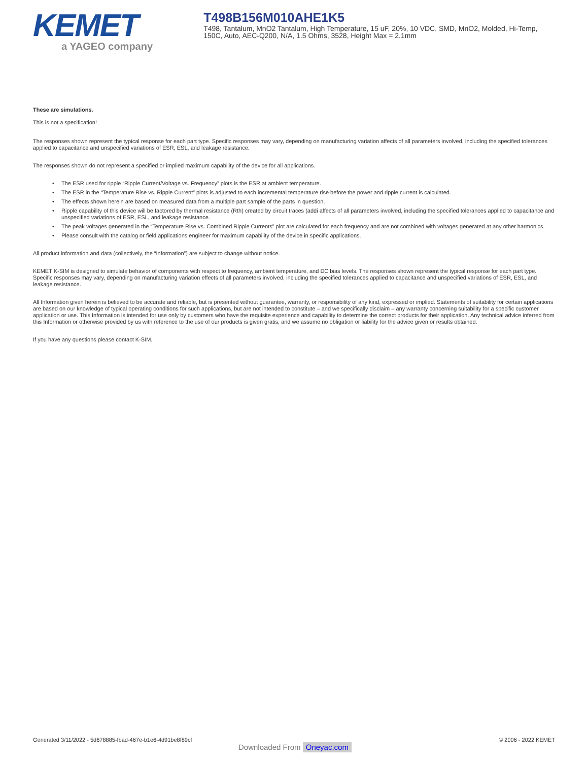KEMET
a YAGEO company
T498B156M010AHE1K5
T498, Tantalum, MnO2 Tantalum, High Temperature, 15 uF, 20%, 10 VDC, SMD, MnO2, Molded, Hi-Temp, 150C, Auto, AEC-Q200, N/A, 1.5 Ohms, 3528, Height Max = 2.1mm
These are simulations.
This is not a specification!
The responses shown represent the typical response for each part type. Specific responses may vary, depending on manufacturing variation affects of all parameters involved, including the specified tolerances applied to capacitance and unspecified variations of ESR, ESL, and leakage resistance.
The responses shown do not represent a specified or implied maximum capability of the device for all applications.
• The ESR used for ripple “Ripple Current/Voltage vs. Frequency” plots is the ESR at ambient temperature.
• The ESR in the “Temperature Rise vs. Ripple Current” plots is adjusted to each incremental temperature rise before the power and ripple current is calculated.
• The effects shown herein are based on measured data from a multiple part sample of the parts in question.
• Ripple capability of this device will be factored by thermal resistance (Rth) created by circuit traces (addi affects of all parameters involved, including the specified tolerances applied to capacitance and unspecified variations of ESR, ESL, and leakage resistance.
• The peak voltages generated in the “Temperature Rise vs. Combined Ripple Currents” plot are calculated for each frequency and are not combined with voltages generated at any other harmonics.
• Please consult with the catalog or field applications engineer for maximum capability of the device in specific applications.
All product information and data (collectively, the “Information”) are subject to change without notice.
KEMET K-SIM is designed to simulate behavior of components with respect to frequency, ambient temperature, and DC bias levels. The responses shown represent the typical response for each part type. Specific responses may vary, depending on manufacturing variation effects of all parameters involved, including the specified tolerances applied to capacitance and unspecified variations of ESR, ESL, and leakage resistance.
All Information given herein is believed to be accurate and reliable, but is presented without guarantee, warranty, or responsibility of any kind, expressed or implied. Statements of suitability for certain applications are based on our knowledge of typical operating conditions for such applications, but are not intended to constitute – and we specifically disclaim – any warranty concerning suitability for a specific customer application or use. This Information is intended for use only by customers who have the requisite experience and capability to determine the correct products for their application. Any technical advice inferred from this Information or otherwise provided by us with reference to the use of our products is given gratis, and we assume no obligation or liability for the advice given or results obtained.
If you have any questions please contact K-SIM.
Generated 3/11/2022 - 5d678885-fbad-467e-b1e6-4d91be8f89cf © 2006 - 2022 KEMET
Downloaded From Oneyac.com